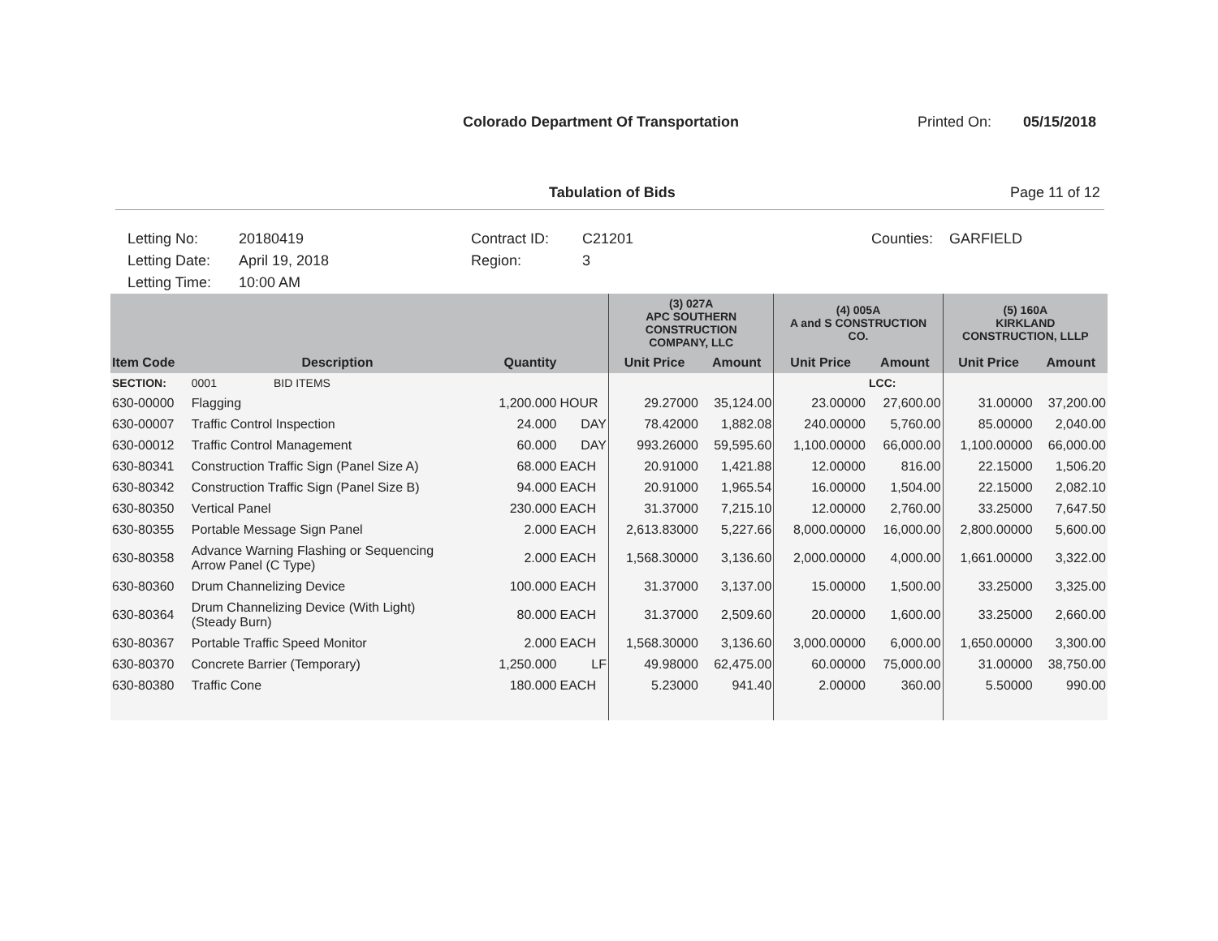Colorado Department Of Transportation Printed On: 05/15/2018
Tabulation of Bids Page 11 of 12
Letting No:
20180419
Contract ID:
C21201
Counties:
GARFIELD
Letting Date:
April 19, 2018
Region:
3
Letting Time:
10:00 AM
| | | | | (3) 027A APC SOUTHERN CONSTRUCTION COMPANY, LLC | | (4) 005A A and S CONSTRUCTION CO. | | (5) 160A KIRKLAND CONSTRUCTION, LLLP | |
| --- | --- | --- | --- | --- | --- | --- | --- | --- | --- |
| Item Code | Description | Quantity | | Unit Price | Amount | Unit Price | Amount | Unit Price | Amount |
| SECTION: | 0001 BID ITEMS | | | | | | LCC: | | |
| 630-00000 | Flagging | 1,200.000 | HOUR | 29.27000 | 35,124.00 | 23.00000 | 27,600.00 | 31.00000 | 37,200.00 |
| 630-00007 | Traffic Control Inspection | 24.000 | DAY | 78.42000 | 1,882.08 | 240.00000 | 5,760.00 | 85.00000 | 2,040.00 |
| 630-00012 | Traffic Control Management | 60.000 | DAY | 993.26000 | 59,595.60 | 1,100.00000 | 66,000.00 | 1,100.00000 | 66,000.00 |
| 630-80341 | Construction Traffic Sign (Panel Size A) | 68.000 | EACH | 20.91000 | 1,421.88 | 12.00000 | 816.00 | 22.15000 | 1,506.20 |
| 630-80342 | Construction Traffic Sign (Panel Size B) | 94.000 | EACH | 20.91000 | 1,965.54 | 16.00000 | 1,504.00 | 22.15000 | 2,082.10 |
| 630-80350 | Vertical Panel | 230.000 | EACH | 31.37000 | 7,215.10 | 12.00000 | 2,760.00 | 33.25000 | 7,647.50 |
| 630-80355 | Portable Message Sign Panel | 2.000 | EACH | 2,613.83000 | 5,227.66 | 8,000.00000 | 16,000.00 | 2,800.00000 | 5,600.00 |
| 630-80358 | Advance Warning Flashing or Sequencing Arrow Panel (C Type) | 2.000 | EACH | 1,568.30000 | 3,136.60 | 2,000.00000 | 4,000.00 | 1,661.00000 | 3,322.00 |
| 630-80360 | Drum Channelizing Device | 100.000 | EACH | 31.37000 | 3,137.00 | 15.00000 | 1,500.00 | 33.25000 | 3,325.00 |
| 630-80364 | Drum Channelizing Device (With Light) (Steady Burn) | 80.000 | EACH | 31.37000 | 2,509.60 | 20.00000 | 1,600.00 | 33.25000 | 2,660.00 |
| 630-80367 | Portable Traffic Speed Monitor | 2.000 | EACH | 1,568.30000 | 3,136.60 | 3,000.00000 | 6,000.00 | 1,650.00000 | 3,300.00 |
| 630-80370 | Concrete Barrier (Temporary) | 1,250.000 | LF | 49.98000 | 62,475.00 | 60.00000 | 75,000.00 | 31.00000 | 38,750.00 |
| 630-80380 | Traffic Cone | 180.000 | EACH | 5.23000 | 941.40 | 2.00000 | 360.00 | 5.50000 | 990.00 |